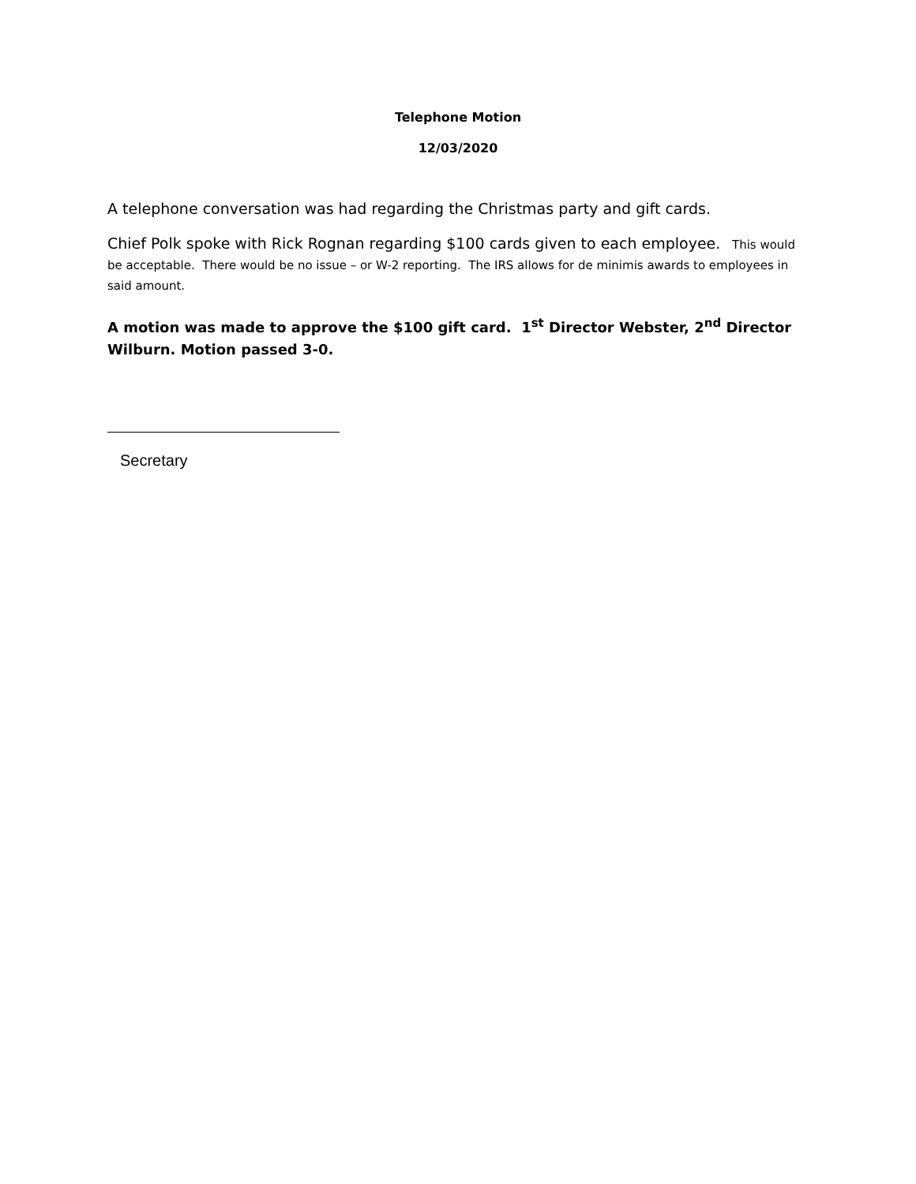Telephone Motion
12/03/2020
A telephone conversation was had regarding the Christmas party and gift cards.
Chief Polk spoke with Rick Rognan regarding $100 cards given to each employee. This would be acceptable. There would be no issue – or W-2 reporting. The IRS allows for de minimis awards to employees in said amount.
A motion was made to approve the $100 gift card. 1<sup>st</sup> Director Webster, 2<sup>nd</sup> Director Wilburn. Motion passed 3-0.
Secretary